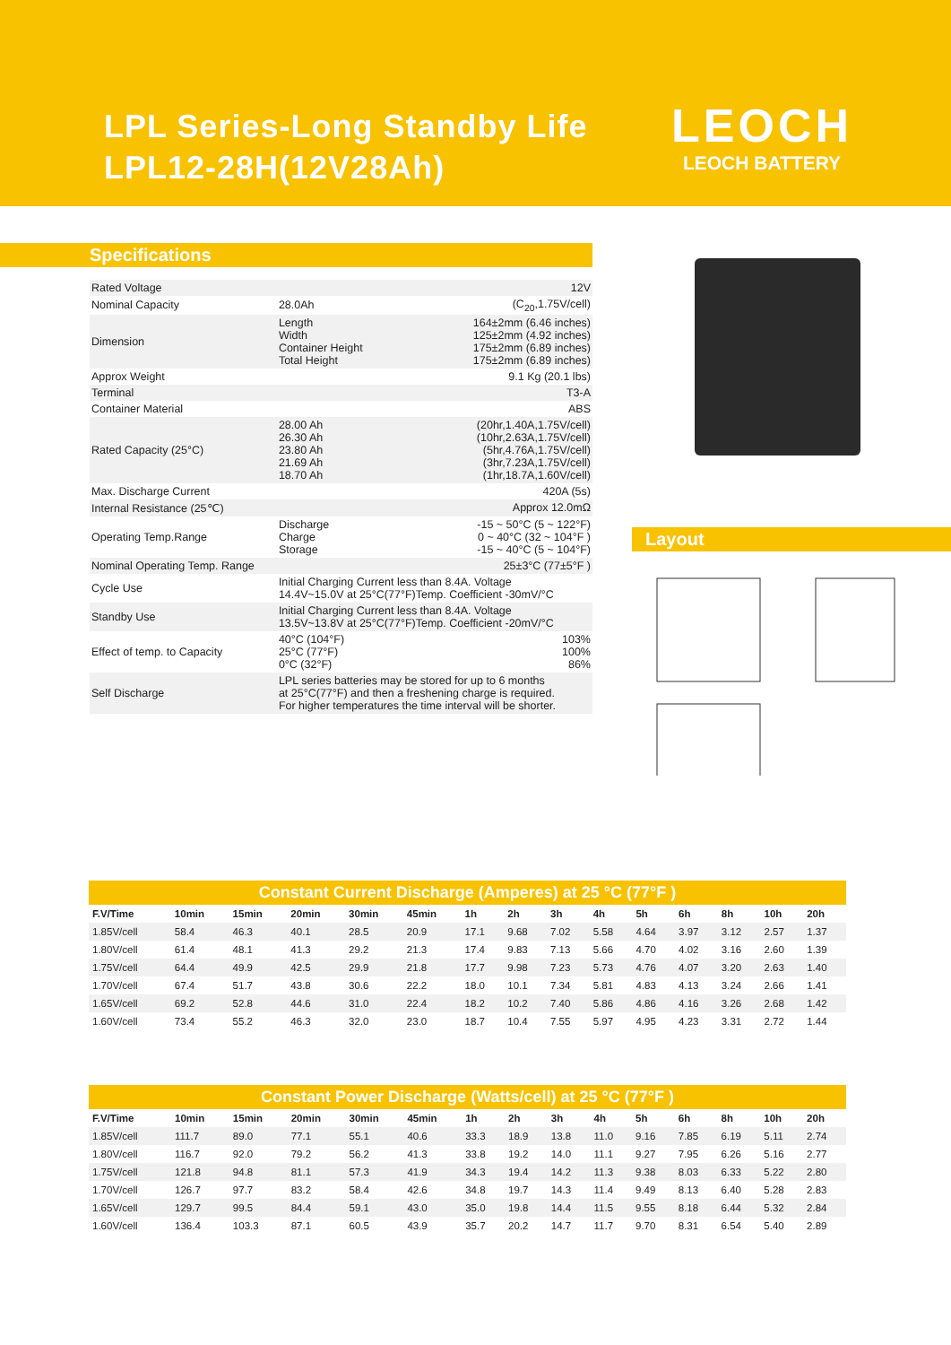LPL Series-Long Standby Life
LPL12-28H(12V28Ah)
LEOCH
LEOCH BATTERY
Specifications
| Rated Voltage | | 12V |
| Nominal Capacity | 28.0Ah | (C<sub>20</sub>,1.75V/cell) |
| Dimension | Length Width Container Height Total Height | 164±2mm (6.46 inches) 125±2mm (4.92 inches) 175±2mm (6.89 inches) 175±2mm (6.89 inches) |
| Approx Weight | | 9.1 Kg (20.1 lbs) |
| Terminal | | T3-A |
| Container Material | | ABS |
| Rated Capacity (25°C) | 28.00 Ah 26.30 Ah 23.80 Ah 21.69 Ah 18.70 Ah | (20hr,1.40A,1.75V/cell) (10hr,2.63A,1.75V/cell) (5hr,4.76A,1.75V/cell) (3hr,7.23A,1.75V/cell) (1hr,18.7A,1.60V/cell) |
| Max. Discharge Current | | 420A (5s) |
| Internal Resistance (25℃) | | Approx 12.0mΩ |
| Operating Temp.Range | Discharge Charge Storage | -15 ~ 50°C (5 ~ 122°F) 0 ~ 40°C (32 ~ 104°F ) -15 ~ 40°C (5 ~ 104°F) |
| Nominal Operating Temp. Range | | 25±3°C (77±5°F ) |
| Cycle Use | Initial Charging Current less than 8.4A. Voltage 14.4V~15.0V at 25°C(77°F)Temp. Coefficient -30mV/°C | |
| Standby Use | Initial Charging Current less than 8.4A. Voltage 13.5V~13.8V at 25°C(77°F)Temp. Coefficient -20mV/°C | |
| Effect of temp. to Capacity | 40°C (104°F) 25°C (77°F) 0°C (32°F) | 103% 100% 86% |
| Self Discharge | LPL series batteries may be stored for up to 6 months at 25°C(77°F) and then a freshening charge is required. For higher temperatures the time interval will be shorter. | |
Layout
Constant Current Discharge (Amperes) at 25 °C (77°F )
| F.V/Time | 10min | 15min | 20min | 30min | 45min | 1h | 2h | 3h | 4h | 5h | 6h | 8h | 10h | 20h |
| --- | --- | --- | --- | --- | --- | --- | --- | --- | --- | --- | --- | --- | --- | --- |
| 1.85V/cell | 58.4 | 46.3 | 40.1 | 28.5 | 20.9 | 17.1 | 9.68 | 7.02 | 5.58 | 4.64 | 3.97 | 3.12 | 2.57 | 1.37 |
| 1.80V/cell | 61.4 | 48.1 | 41.3 | 29.2 | 21.3 | 17.4 | 9.83 | 7.13 | 5.66 | 4.70 | 4.02 | 3.16 | 2.60 | 1.39 |
| 1.75V/cell | 64.4 | 49.9 | 42.5 | 29.9 | 21.8 | 17.7 | 9.98 | 7.23 | 5.73 | 4.76 | 4.07 | 3.20 | 2.63 | 1.40 |
| 1.70V/cell | 67.4 | 51.7 | 43.8 | 30.6 | 22.2 | 18.0 | 10.1 | 7.34 | 5.81 | 4.83 | 4.13 | 3.24 | 2.66 | 1.41 |
| 1.65V/cell | 69.2 | 52.8 | 44.6 | 31.0 | 22.4 | 18.2 | 10.2 | 7.40 | 5.86 | 4.86 | 4.16 | 3.26 | 2.68 | 1.42 |
| 1.60V/cell | 73.4 | 55.2 | 46.3 | 32.0 | 23.0 | 18.7 | 10.4 | 7.55 | 5.97 | 4.95 | 4.23 | 3.31 | 2.72 | 1.44 |
Constant Power Discharge (Watts/cell) at 25 °C (77°F )
| F.V/Time | 10min | 15min | 20min | 30min | 45min | 1h | 2h | 3h | 4h | 5h | 6h | 8h | 10h | 20h |
| --- | --- | --- | --- | --- | --- | --- | --- | --- | --- | --- | --- | --- | --- | --- |
| 1.85V/cell | 111.7 | 89.0 | 77.1 | 55.1 | 40.6 | 33.3 | 18.9 | 13.8 | 11.0 | 9.16 | 7.85 | 6.19 | 5.11 | 2.74 |
| 1.80V/cell | 116.7 | 92.0 | 79.2 | 56.2 | 41.3 | 33.8 | 19.2 | 14.0 | 11.1 | 9.27 | 7.95 | 6.26 | 5.16 | 2.77 |
| 1.75V/cell | 121.8 | 94.8 | 81.1 | 57.3 | 41.9 | 34.3 | 19.4 | 14.2 | 11.3 | 9.38 | 8.03 | 6.33 | 5.22 | 2.80 |
| 1.70V/cell | 126.7 | 97.7 | 83.2 | 58.4 | 42.6 | 34.8 | 19.7 | 14.3 | 11.4 | 9.49 | 8.13 | 6.40 | 5.28 | 2.83 |
| 1.65V/cell | 129.7 | 99.5 | 84.4 | 59.1 | 43.0 | 35.0 | 19.8 | 14.4 | 11.5 | 9.55 | 8.18 | 6.44 | 5.32 | 2.84 |
| 1.60V/cell | 136.4 | 103.3 | 87.1 | 60.5 | 43.9 | 35.7 | 20.2 | 14.7 | 11.7 | 9.70 | 8.31 | 6.54 | 5.40 | 2.89 |